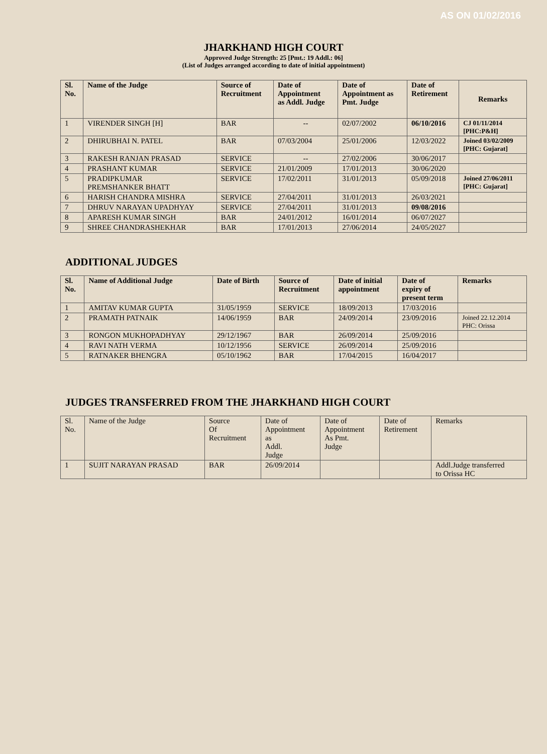AS ON 01/02/2016
JHARKHAND HIGH COURT
Approved Judge Strength: 25 [Pmt.: 19 Addl.: 06]
(List of Judges arranged according to date of initial appointment)
| Sl. No. | Name of the Judge | Source of Recruitment | Date of Appointment as Addl. Judge | Date of Appointment as Pmt. Judge | Date of Retirement | Remarks |
| --- | --- | --- | --- | --- | --- | --- |
| 1 | VIRENDER SINGH [H] | BAR | -- | 02/07/2002 | 06/10/2016 | CJ 01/11/2014 [PHC:P&H] |
| 2 | DHIRUBHAI N. PATEL | BAR | 07/03/2004 | 25/01/2006 | 12/03/2022 | Joined 03/02/2009 [PHC: Gujarat] |
| 3 | RAKESH RANJAN PRASAD | SERVICE | -- | 27/02/2006 | 30/06/2017 | |
| 4 | PRASHANT KUMAR | SERVICE | 21/01/2009 | 17/01/2013 | 30/06/2020 | |
| 5 | PRADIPKUMAR PREMSHANKER BHATT | SERVICE | 17/02/2011 | 31/01/2013 | 05/09/2018 | Joined 27/06/2011 [PHC: Gujarat] |
| 6 | HARISH CHANDRA MISHRA | SERVICE | 27/04/2011 | 31/01/2013 | 26/03/2021 | |
| 7 | DHRUV NARAYAN UPADHYAY | SERVICE | 27/04/2011 | 31/01/2013 | 09/08/2016 | |
| 8 | APARESH KUMAR SINGH | BAR | 24/01/2012 | 16/01/2014 | 06/07/2027 | |
| 9 | SHREE CHANDRASHEKHAR | BAR | 17/01/2013 | 27/06/2014 | 24/05/2027 | |
ADDITIONAL JUDGES
| Sl. No. | Name of Additional Judge | Date of Birth | Source of Recruitment | Date of initial appointment | Date of expiry of present term | Remarks |
| --- | --- | --- | --- | --- | --- | --- |
| 1 | AMITAV KUMAR GUPTA | 31/05/1959 | SERVICE | 18/09/2013 | 17/03/2016 | |
| 2 | PRAMATH PATNAIK | 14/06/1959 | BAR | 24/09/2014 | 23/09/2016 | Joined 22.12.2014 PHC: Orissa |
| 3 | RONGON MUKHOPADHYAY | 29/12/1967 | BAR | 26/09/2014 | 25/09/2016 | |
| 4 | RAVI NATH VERMA | 10/12/1956 | SERVICE | 26/09/2014 | 25/09/2016 | |
| 5 | RATNAKER BHENGRA | 05/10/1962 | BAR | 17/04/2015 | 16/04/2017 | |
JUDGES TRANSFERRED FROM THE JHARKHAND HIGH COURT
| Sl. No. | Name of the Judge | Source Of Recruitment | Date of Appointment as Addl. Judge | Date of Appointment As Pmt. Judge | Date of Retirement | Remarks |
| 1 | SUJIT NARAYAN PRASAD | BAR | 26/09/2014 | | | Addl.Judge transferred to Orissa HC |